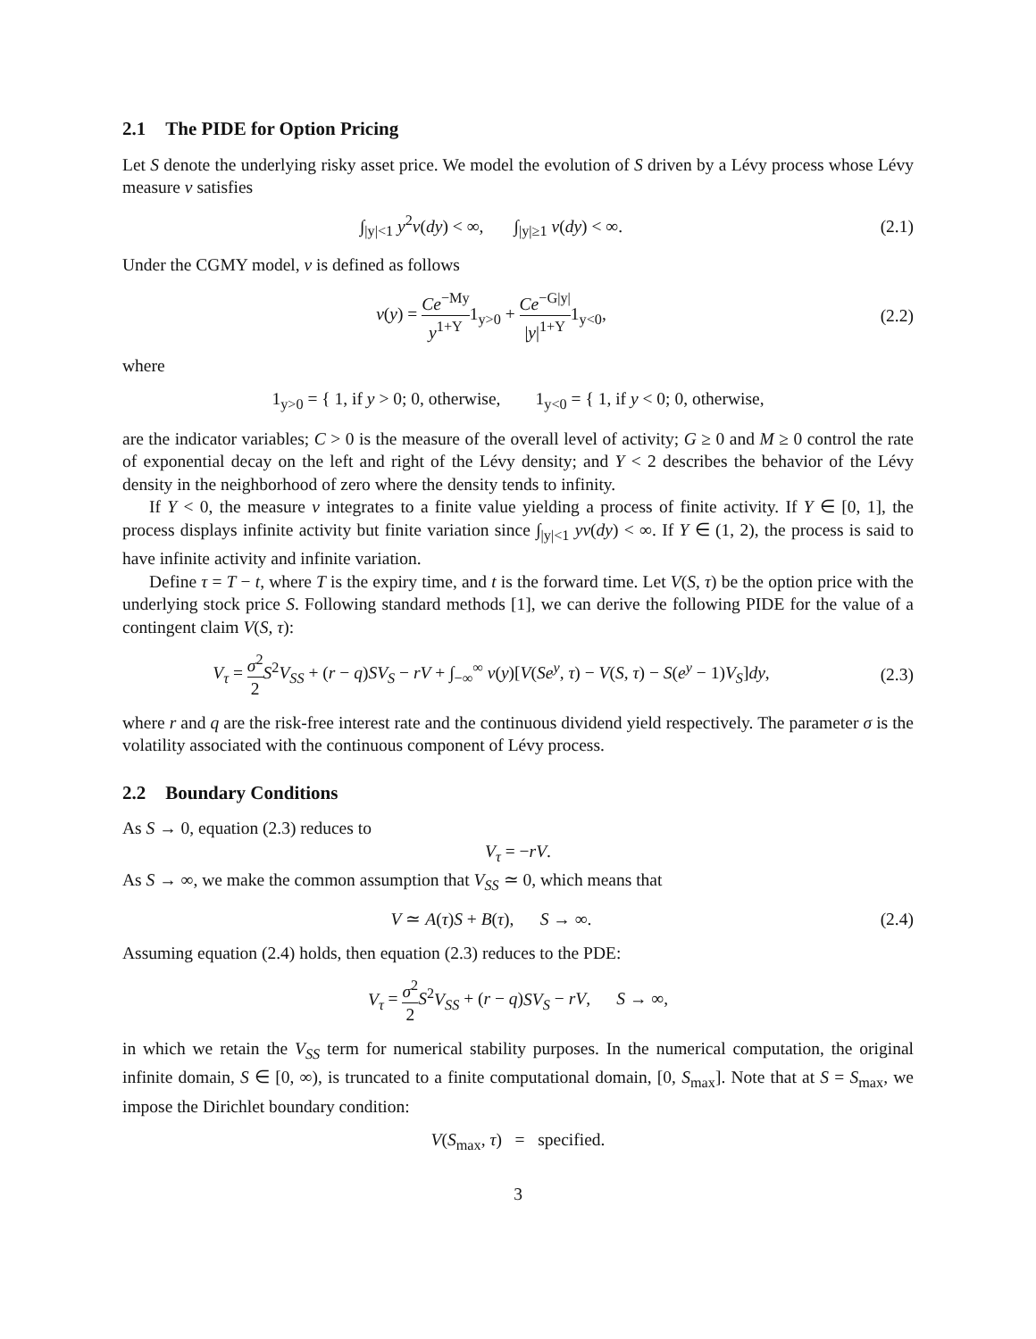2.1 The PIDE for Option Pricing
Let S denote the underlying risky asset price. We model the evolution of S driven by a Lévy process whose Lévy measure ν satisfies
∫<sub>|y|<1</sub> y<sup>2</sup>ν(dy) < ∞, ∫<sub>|y|≥1</sub> ν(dy) < ∞.
(2.1)
Under the CGMY model, ν is defined as follows
ν(y) = Ce<sup>−My</sup> y<sup>1+Y</sup>1<sub>y>0</sub> + Ce<sup>−G|y|</sup> |y|<sup>1+Y</sup>1<sub>y<0</sub>,
(2.2)
where
1<sub>y>0</sub> = { 1, if y > 0; 0, otherwise, 1<sub>y<0</sub> = { 1, if y < 0; 0, otherwise,
are the indicator variables; C > 0 is the measure of the overall level of activity; G ≥ 0 and M ≥ 0 control the rate of exponential decay on the left and right of the Lévy density; and Y < 2 describes the behavior of the Lévy density in the neighborhood of zero where the density tends to infinity.
If Y < 0, the measure ν integrates to a finite value yielding a process of finite activity. If Y ∈ [0, 1], the process displays infinite activity but finite variation since ∫<sub>|y|<1</sub> yν(dy) < ∞. If Y ∈ (1, 2), the process is said to have infinite activity and infinite variation.
Define τ = T − t, where T is the expiry time, and t is the forward time. Let V(S, τ) be the option price with the underlying stock price S. Following standard methods [1], we can derive the following PIDE for the value of a contingent claim V(S, τ):
V<sub>τ</sub> = σ<sup>2</sup> 2 S<sup>2</sup>V<sub>SS</sub> + (r − q)SV<sub>S</sub> − rV + ∫<sub>−∞</sub><sup>∞</sup> ν(y)[V(Se<sup>y</sup>, τ) − V(S, τ) − S(e<sup>y</sup> − 1)V<sub>S</sub>]dy,
(2.3)
where r and q are the risk-free interest rate and the continuous dividend yield respectively. The parameter σ is the volatility associated with the continuous component of Lévy process.
2.2 Boundary Conditions
As S → 0, equation (2.3) reduces to
V<sub>τ</sub> = −rV.
As S → ∞, we make the common assumption that V<sub>SS</sub> ≃ 0, which means that
V ≃ A(τ)S + B(τ), S → ∞. (2.4)
Assuming equation (2.4) holds, then equation (2.3) reduces to the PDE:
V<sub>τ</sub> = σ<sup>2</sup> 2 S<sup>2</sup>V<sub>SS</sub> + (r − q)SV<sub>S</sub> − rV, S → ∞,
in which we retain the V<sub>SS</sub> term for numerical stability purposes. In the numerical computation, the original infinite domain, S ∈ [0, ∞), is truncated to a finite computational domain, [0, S<sub>max</sub>]. Note that at S = S<sub>max</sub>, we impose the Dirichlet boundary condition:
V(S<sub>max</sub>, τ) = specified.
3